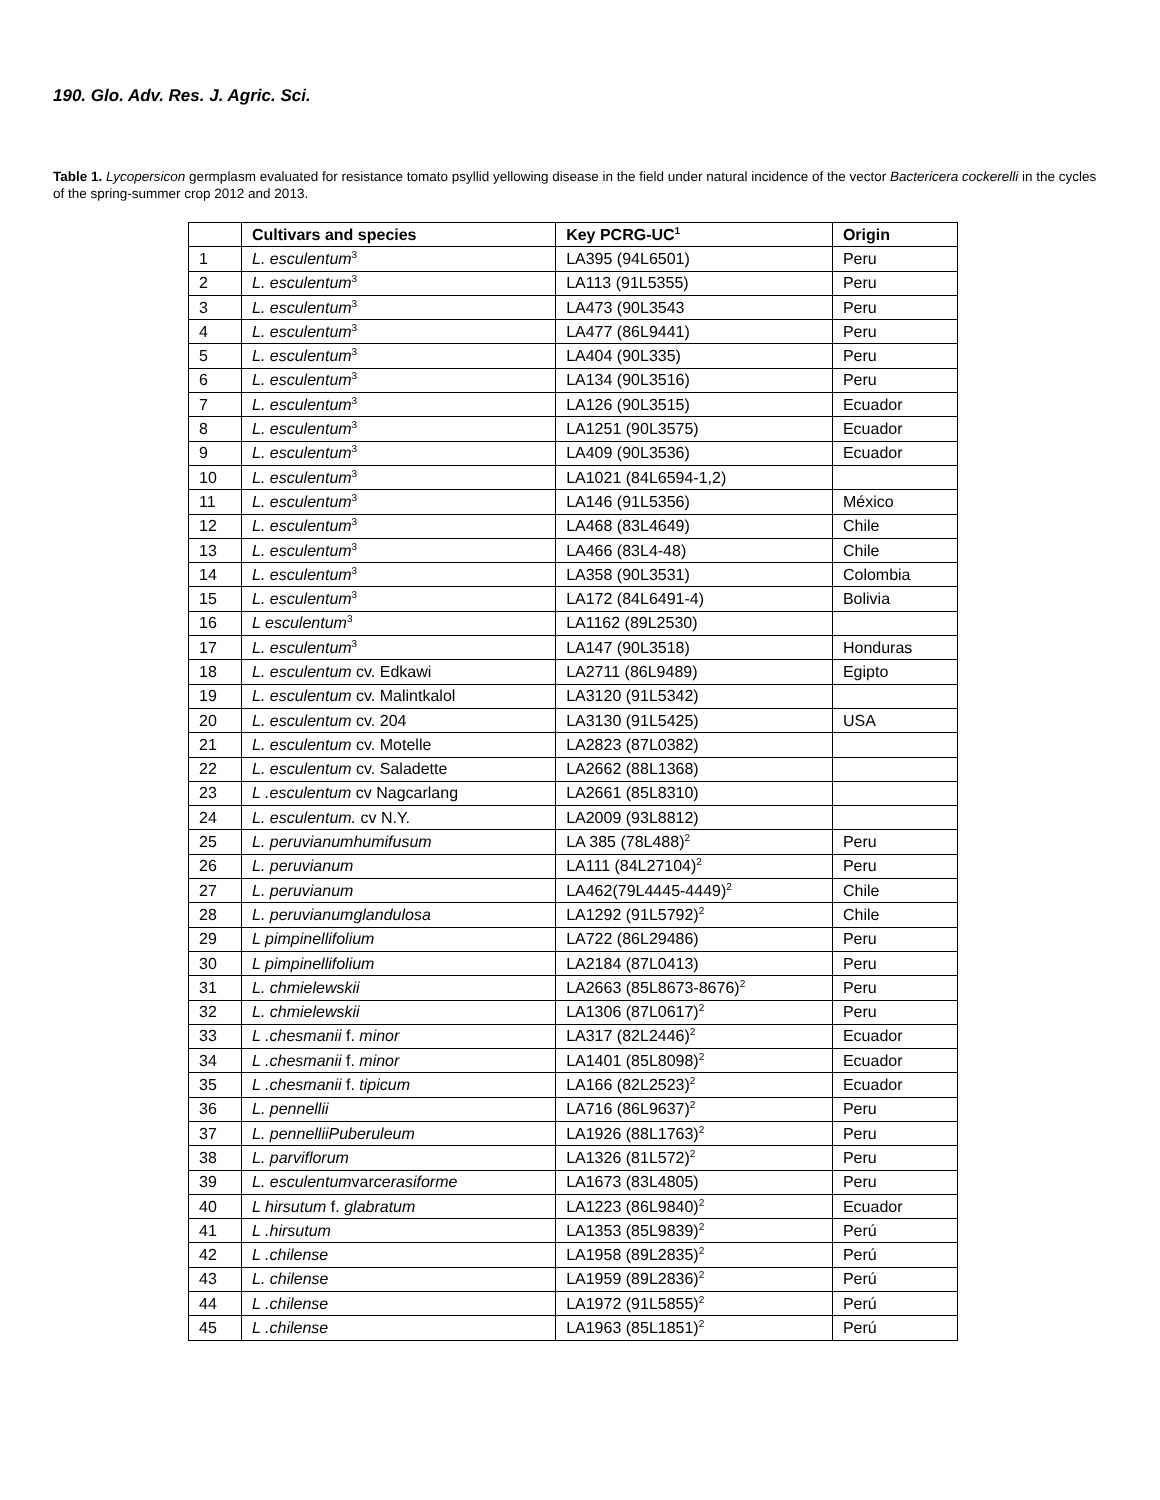190. Glo. Adv. Res. J. Agric. Sci.
Table 1. Lycopersicon germplasm evaluated for resistance tomato psyllid yellowing disease in the field under natural incidence of the vector Bactericera cockerelli in the cycles of the spring-summer crop 2012 and 2013.
| | Cultivars and species | Key PCRG-UC<sup>1</sup> | Origin |
| --- | --- | --- | --- |
| 1 | L. esculentum<sup>3</sup> | LA395 (94L6501) | Peru |
| 2 | L. esculentum<sup>3</sup> | LA113 (91L5355) | Peru |
| 3 | L. esculentum<sup>3</sup> | LA473 (90L3543 | Peru |
| 4 | L. esculentum<sup>3</sup> | LA477 (86L9441) | Peru |
| 5 | L. esculentum<sup>3</sup> | LA404 (90L335) | Peru |
| 6 | L. esculentum<sup>3</sup> | LA134 (90L3516) | Peru |
| 7 | L. esculentum<sup>3</sup> | LA126 (90L3515) | Ecuador |
| 8 | L. esculentum<sup>3</sup> | LA1251 (90L3575) | Ecuador |
| 9 | L. esculentum<sup>3</sup> | LA409 (90L3536) | Ecuador |
| 10 | L. esculentum<sup>3</sup> | LA1021 (84L6594-1,2) | |
| 11 | L. esculentum<sup>3</sup> | LA146 (91L5356) | México |
| 12 | L. esculentum<sup>3</sup> | LA468 (83L4649) | Chile |
| 13 | L. esculentum<sup>3</sup> | LA466 (83L4-48) | Chile |
| 14 | L. esculentum<sup>3</sup> | LA358 (90L3531) | Colombia |
| 15 | L. esculentum<sup>3</sup> | LA172 (84L6491-4) | Bolivia |
| 16 | L esculentum<sup>3</sup> | LA1162 (89L2530) | |
| 17 | L. esculentum<sup>3</sup> | LA147 (90L3518) | Honduras |
| 18 | L. esculentum cv. Edkawi | LA2711 (86L9489) | Egipto |
| 19 | L. esculentum cv. Malintkalol | LA3120 (91L5342) | |
| 20 | L. esculentum cv. 204 | LA3130 (91L5425) | USA |
| 21 | L. esculentum cv. Motelle | LA2823 (87L0382) | |
| 22 | L. esculentum cv. Saladette | LA2662 (88L1368) | |
| 23 | L .esculentum cv Nagcarlang | LA2661 (85L8310) | |
| 24 | L. esculentum. cv N.Y. | LA2009 (93L8812) | |
| 25 | L. peruvianumhumifusum | LA 385 (78L488)<sup>2</sup> | Peru |
| 26 | L. peruvianum | LA111 (84L27104)<sup>2</sup> | Peru |
| 27 | L. peruvianum | LA462(79L4445-4449)<sup>2</sup> | Chile |
| 28 | L. peruvianumglandulosa | LA1292 (91L5792)<sup>2</sup> | Chile |
| 29 | L pimpinellifolium | LA722 (86L29486) | Peru |
| 30 | L pimpinellifolium | LA2184 (87L0413) | Peru |
| 31 | L. chmielewskii | LA2663 (85L8673-8676)<sup>2</sup> | Peru |
| 32 | L. chmielewskii | LA1306 (87L0617)<sup>2</sup> | Peru |
| 33 | L .chesmanii f. minor | LA317 (82L2446)<sup>2</sup> | Ecuador |
| 34 | L .chesmanii f. minor | LA1401 (85L8098)<sup>2</sup> | Ecuador |
| 35 | L .chesmanii f. tipicum | LA166 (82L2523)<sup>2</sup> | Ecuador |
| 36 | L. pennellii | LA716 (86L9637)<sup>2</sup> | Peru |
| 37 | L. pennelliiPuberuleum | LA1926 (88L1763)<sup>2</sup> | Peru |
| 38 | L. parviflorum | LA1326 (81L572)<sup>2</sup> | Peru |
| 39 | L. esculentum var cerasiforme | LA1673 (83L4805) | Peru |
| 40 | L hirsutum f. glabratum | LA1223 (86L9840)<sup>2</sup> | Ecuador |
| 41 | L .hirsutum | LA1353 (85L9839)<sup>2</sup> | Perú |
| 42 | L .chilense | LA1958 (89L2835)<sup>2</sup> | Perú |
| 43 | L. chilense | LA1959 (89L2836)<sup>2</sup> | Perú |
| 44 | L .chilense | LA1972 (91L5855)<sup>2</sup> | Perú |
| 45 | L .chilense | LA1963 (85L1851)<sup>2</sup> | Perú |